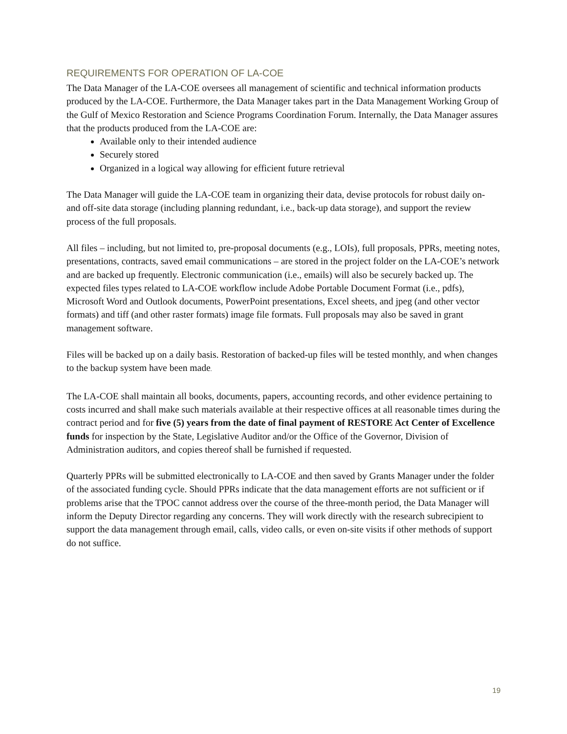REQUIREMENTS FOR OPERATION OF LA-COE
The Data Manager of the LA-COE oversees all management of scientific and technical information products produced by the LA-COE. Furthermore, the Data Manager takes part in the Data Management Working Group of the Gulf of Mexico Restoration and Science Programs Coordination Forum. Internally, the Data Manager assures that the products produced from the LA-COE are:
Available only to their intended audience
Securely stored
Organized in a logical way allowing for efficient future retrieval
The Data Manager will guide the LA-COE team in organizing their data, devise protocols for robust daily on- and off-site data storage (including planning redundant, i.e., back-up data storage), and support the review process of the full proposals.
All files – including, but not limited to, pre-proposal documents (e.g., LOIs), full proposals, PPRs, meeting notes, presentations, contracts, saved email communications – are stored in the project folder on the LA-COE’s network and are backed up frequently. Electronic communication (i.e., emails) will also be securely backed up. The expected files types related to LA-COE workflow include Adobe Portable Document Format (i.e., pdfs), Microsoft Word and Outlook documents, PowerPoint presentations, Excel sheets, and jpeg (and other vector formats) and tiff (and other raster formats) image file formats. Full proposals may also be saved in grant management software.
Files will be backed up on a daily basis. Restoration of backed-up files will be tested monthly, and when changes to the backup system have been made.
The LA-COE shall maintain all books, documents, papers, accounting records, and other evidence pertaining to costs incurred and shall make such materials available at their respective offices at all reasonable times during the contract period and for five (5) years from the date of final payment of RESTORE Act Center of Excellence funds for inspection by the State, Legislative Auditor and/or the Office of the Governor, Division of Administration auditors, and copies thereof shall be furnished if requested.
Quarterly PPRs will be submitted electronically to LA-COE and then saved by Grants Manager under the folder of the associated funding cycle. Should PPRs indicate that the data management efforts are not sufficient or if problems arise that the TPOC cannot address over the course of the three-month period, the Data Manager will inform the Deputy Director regarding any concerns. They will work directly with the research subrecipient to support the data management through email, calls, video calls, or even on-site visits if other methods of support do not suffice.
19